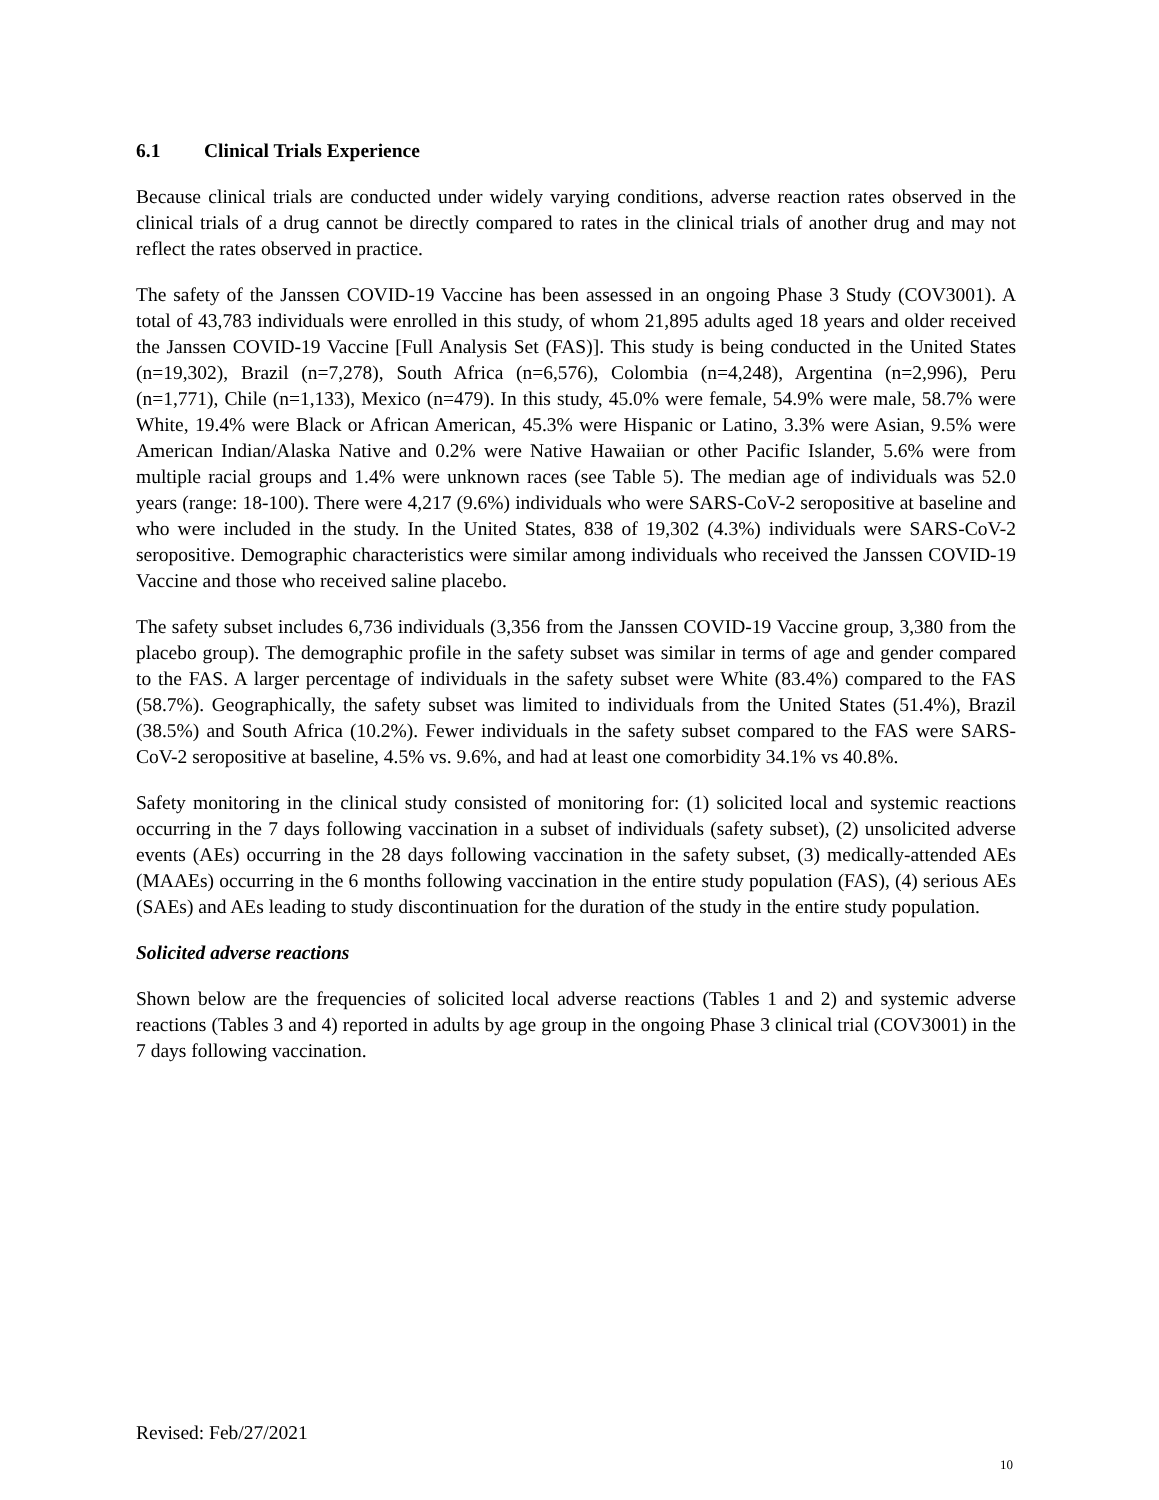6.1 Clinical Trials Experience
Because clinical trials are conducted under widely varying conditions, adverse reaction rates observed in the clinical trials of a drug cannot be directly compared to rates in the clinical trials of another drug and may not reflect the rates observed in practice.
The safety of the Janssen COVID-19 Vaccine has been assessed in an ongoing Phase 3 Study (COV3001). A total of 43,783 individuals were enrolled in this study, of whom 21,895 adults aged 18 years and older received the Janssen COVID-19 Vaccine [Full Analysis Set (FAS)]. This study is being conducted in the United States (n=19,302), Brazil (n=7,278), South Africa (n=6,576), Colombia (n=4,248), Argentina (n=2,996), Peru (n=1,771), Chile (n=1,133), Mexico (n=479). In this study, 45.0% were female, 54.9% were male, 58.7% were White, 19.4% were Black or African American, 45.3% were Hispanic or Latino, 3.3% were Asian, 9.5% were American Indian/Alaska Native and 0.2% were Native Hawaiian or other Pacific Islander, 5.6% were from multiple racial groups and 1.4% were unknown races (see Table 5). The median age of individuals was 52.0 years (range: 18-100). There were 4,217 (9.6%) individuals who were SARS-CoV-2 seropositive at baseline and who were included in the study. In the United States, 838 of 19,302 (4.3%) individuals were SARS-CoV-2 seropositive. Demographic characteristics were similar among individuals who received the Janssen COVID-19 Vaccine and those who received saline placebo.
The safety subset includes 6,736 individuals (3,356 from the Janssen COVID-19 Vaccine group, 3,380 from the placebo group). The demographic profile in the safety subset was similar in terms of age and gender compared to the FAS. A larger percentage of individuals in the safety subset were White (83.4%) compared to the FAS (58.7%). Geographically, the safety subset was limited to individuals from the United States (51.4%), Brazil (38.5%) and South Africa (10.2%). Fewer individuals in the safety subset compared to the FAS were SARS-CoV-2 seropositive at baseline, 4.5% vs. 9.6%, and had at least one comorbidity 34.1% vs 40.8%.
Safety monitoring in the clinical study consisted of monitoring for: (1) solicited local and systemic reactions occurring in the 7 days following vaccination in a subset of individuals (safety subset), (2) unsolicited adverse events (AEs) occurring in the 28 days following vaccination in the safety subset, (3) medically-attended AEs (MAAEs) occurring in the 6 months following vaccination in the entire study population (FAS), (4) serious AEs (SAEs) and AEs leading to study discontinuation for the duration of the study in the entire study population.
Solicited adverse reactions
Shown below are the frequencies of solicited local adverse reactions (Tables 1 and 2) and systemic adverse reactions (Tables 3 and 4) reported in adults by age group in the ongoing Phase 3 clinical trial (COV3001) in the 7 days following vaccination.
Revised: Feb/27/2021
10